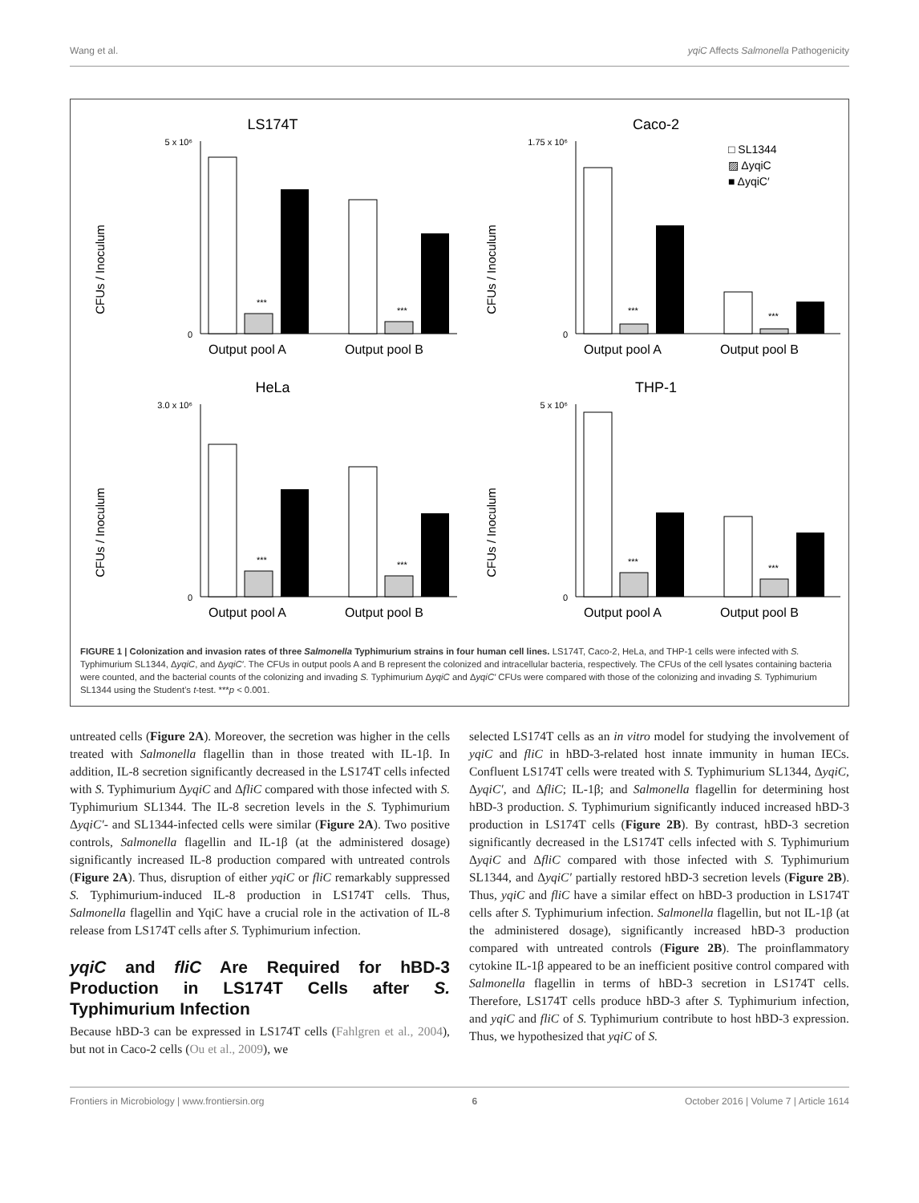Wang et al. yqiC Affects Salmonella Pathogenicity
LS174T
CFUs / Inoculum
5 x 10⁶
0
***
***
Output pool A
Output pool B
Caco-2
□ SL1344
▨ ΔyqiC
■ ΔyqiC′
CFUs / Inoculum
1.75 x 10⁶
0
***
***
Output pool A
Output pool B
HeLa
CFUs / Inoculum
3.0 x 10⁶
0
***
***
Output pool A
Output pool B
THP-1
CFUs / Inoculum
5 x 10⁶
0
***
***
Output pool A
Output pool B
FIGURE 1 | Colonization and invasion rates of three Salmonella Typhimurium strains in four human cell lines. LS174T, Caco-2, HeLa, and THP-1 cells were infected with S. Typhimurium SL1344, ΔyqiC, and ΔyqiC′. The CFUs in output pools A and B represent the colonized and intracellular bacteria, respectively. The CFUs of the cell lysates containing bacteria were counted, and the bacterial counts of the colonizing and invading S. Typhimurium ΔyqiC and ΔyqiC′ CFUs were compared with those of the colonizing and invading S. Typhimurium SL1344 using the Student’s t-test. ***p < 0.001.
untreated cells (Figure 2A). Moreover, the secretion was higher in the cells treated with Salmonella flagellin than in those treated with IL-1β. In addition, IL-8 secretion significantly decreased in the LS174T cells infected with S. Typhimurium ΔyqiC and ΔfliC compared with those infected with S. Typhimurium SL1344. The IL-8 secretion levels in the S. Typhimurium ΔyqiC′- and SL1344-infected cells were similar (Figure 2A). Two positive controls, Salmonella flagellin and IL-1β (at the administered dosage) significantly increased IL-8 production compared with untreated controls (Figure 2A). Thus, disruption of either yqiC or fliC remarkably suppressed S. Typhimurium-induced IL-8 production in LS174T cells. Thus, Salmonella flagellin and YqiC have a crucial role in the activation of IL-8 release from LS174T cells after S. Typhimurium infection.
yqiC and fliC Are Required for hBD-3 Production in LS174T Cells after S. Typhimurium Infection
Because hBD-3 can be expressed in LS174T cells (Fahlgren et al., 2004), but not in Caco-2 cells (Ou et al., 2009), we
selected LS174T cells as an in vitro model for studying the involvement of yqiC and fliC in hBD-3-related host innate immunity in human IECs. Confluent LS174T cells were treated with S. Typhimurium SL1344, ΔyqiC, ΔyqiC′, and ΔfliC; IL-1β; and Salmonella flagellin for determining host hBD-3 production. S. Typhimurium significantly induced increased hBD-3 production in LS174T cells (Figure 2B). By contrast, hBD-3 secretion significantly decreased in the LS174T cells infected with S. Typhimurium ΔyqiC and ΔfliC compared with those infected with S. Typhimurium SL1344, and ΔyqiC′ partially restored hBD-3 secretion levels (Figure 2B). Thus, yqiC and fliC have a similar effect on hBD-3 production in LS174T cells after S. Typhimurium infection. Salmonella flagellin, but not IL-1β (at the administered dosage), significantly increased hBD-3 production compared with untreated controls (Figure 2B). The proinflammatory cytokine IL-1β appeared to be an inefficient positive control compared with Salmonella flagellin in terms of hBD-3 secretion in LS174T cells. Therefore, LS174T cells produce hBD-3 after S. Typhimurium infection, and yqiC and fliC of S. Typhimurium contribute to host hBD-3 expression. Thus, we hypothesized that yqiC of S.
Frontiers in Microbiology | www.frontiersin.org 6 October 2016 | Volume 7 | Article 1614